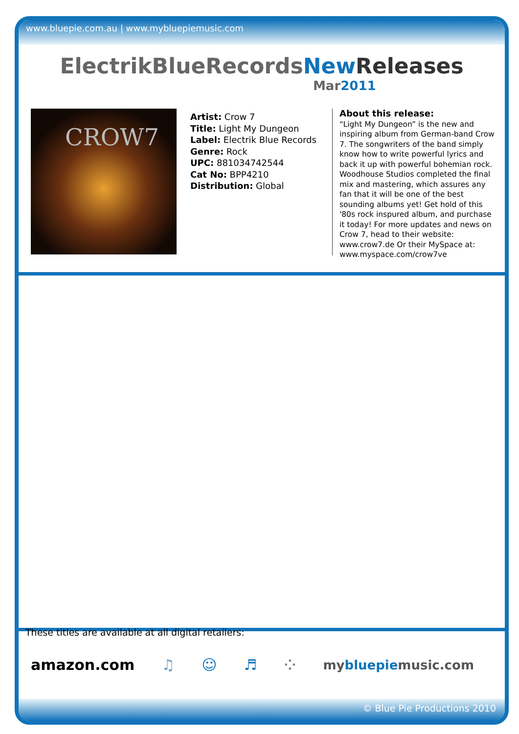www.bluepie.com.au | www.mybluepiemusic.com
ElectrikBlueRecordsNew Releases
Mar2011
CROW7
Artist: Crow 7
Title: Light My Dungeon
Label: Electrik Blue Records
Genre: Rock
UPC: 881034742544
Cat No: BPP4210
Distribution: Global
About this release:
“Light My Dungeon” is the new and inspiring album from German-band Crow 7. The songwriters of the band simply know how to write powerful lyrics and back it up with powerful bohemian rock. Woodhouse Studios completed the final mix and mastering, which assures any fan that it will be one of the best sounding albums yet! Get hold of this '80s rock inspured album, and purchase it today! For more updates and news on Crow 7, head to their website: www.crow7.de Or their MySpace at: www.myspace.com/crow7ve
These titles are available at all digital retailers:
amazon.com ♫ ☺ ♬ ⁘ mybluepiemusic.com
© Blue Pie Productions 2010